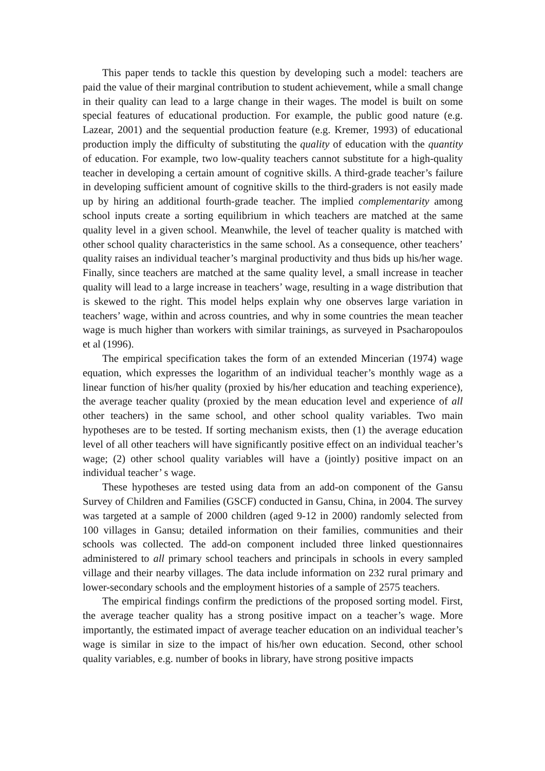This paper tends to tackle this question by developing such a model: teachers are paid the value of their marginal contribution to student achievement, while a small change in their quality can lead to a large change in their wages. The model is built on some special features of educational production. For example, the public good nature (e.g. Lazear, 2001) and the sequential production feature (e.g. Kremer, 1993) of educational production imply the difficulty of substituting the quality of education with the quantity of education. For example, two low-quality teachers cannot substitute for a high-quality teacher in developing a certain amount of cognitive skills. A third-grade teacher’s failure in developing sufficient amount of cognitive skills to the third-graders is not easily made up by hiring an additional fourth-grade teacher. The implied complementarity among school inputs create a sorting equilibrium in which teachers are matched at the same quality level in a given school. Meanwhile, the level of teacher quality is matched with other school quality characteristics in the same school. As a consequence, other teachers’ quality raises an individual teacher’s marginal productivity and thus bids up his/her wage. Finally, since teachers are matched at the same quality level, a small increase in teacher quality will lead to a large increase in teachers’ wage, resulting in a wage distribution that is skewed to the right. This model helps explain why one observes large variation in teachers’ wage, within and across countries, and why in some countries the mean teacher wage is much higher than workers with similar trainings, as surveyed in Psacharopoulos et al (1996).
The empirical specification takes the form of an extended Mincerian (1974) wage equation, which expresses the logarithm of an individual teacher’s monthly wage as a linear function of his/her quality (proxied by his/her education and teaching experience), the average teacher quality (proxied by the mean education level and experience of all other teachers) in the same school, and other school quality variables. Two main hypotheses are to be tested. If sorting mechanism exists, then (1) the average education level of all other teachers will have significantly positive effect on an individual teacher’s wage; (2) other school quality variables will have a (jointly) positive impact on an individual teacher’ s wage.
These hypotheses are tested using data from an add-on component of the Gansu Survey of Children and Families (GSCF) conducted in Gansu, China, in 2004. The survey was targeted at a sample of 2000 children (aged 9-12 in 2000) randomly selected from 100 villages in Gansu; detailed information on their families, communities and their schools was collected. The add-on component included three linked questionnaires administered to all primary school teachers and principals in schools in every sampled village and their nearby villages. The data include information on 232 rural primary and lower-secondary schools and the employment histories of a sample of 2575 teachers.
The empirical findings confirm the predictions of the proposed sorting model. First, the average teacher quality has a strong positive impact on a teacher’s wage. More importantly, the estimated impact of average teacher education on an individual teacher’s wage is similar in size to the impact of his/her own education. Second, other school quality variables, e.g. number of books in library, have strong positive impacts